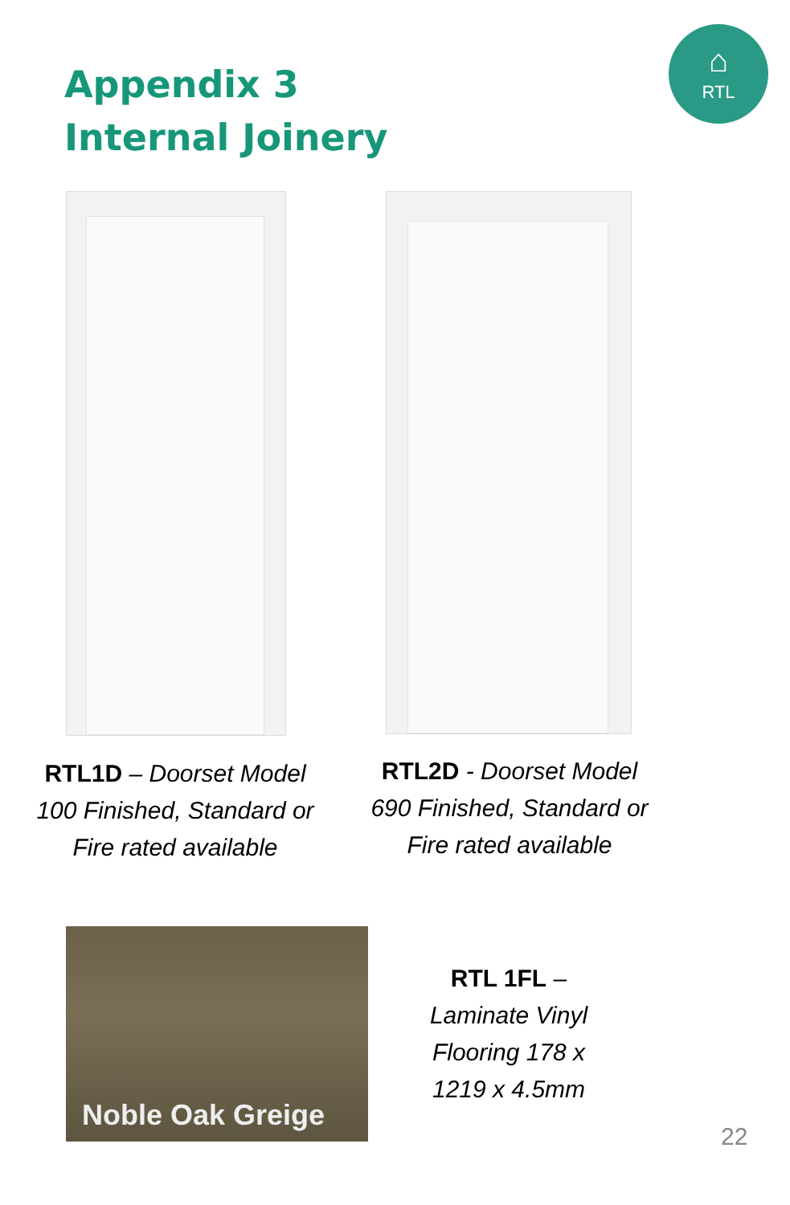Appendix 3
Internal Joinery
⌂
RTL
RTL1D – Doorset Model 100 Finished, Standard or Fire rated available
RTL2D - Doorset Model 690 Finished, Standard or Fire rated available
Noble Oak Greige
RTL 1FL – Laminate Vinyl Flooring 178 x 1219 x 4.5mm
22